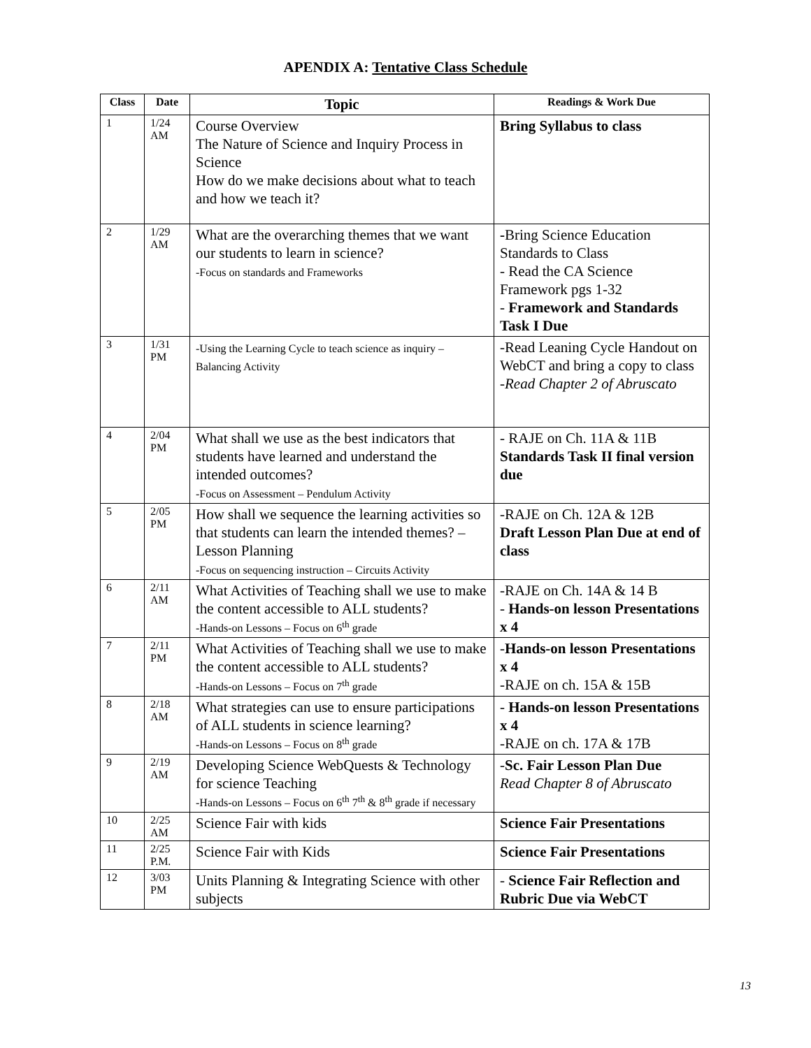APENDIX A: Tentative Class Schedule
| Class | Date | Topic | Readings & Work Due |
| --- | --- | --- | --- |
| 1 | 1/24 AM | Course Overview The Nature of Science and Inquiry Process in Science How do we make decisions about what to teach and how we teach it? | Bring Syllabus to class |
| 2 | 1/29 AM | What are the overarching themes that we want our students to learn in science? -Focus on standards and Frameworks | - Bring Science Education Standards to Class - Read the CA Science Framework pgs 1-32 - Framework and Standards Task I Due |
| 3 | 1/31 PM | -Using the Learning Cycle to teach science as inquiry – Balancing Activity | -Read Leaning Cycle Handout on WebCT and bring a copy to class -Read Chapter 2 of Abruscato |
| 4 | 2/04 PM | What shall we use as the best indicators that students have learned and understand the intended outcomes? -Focus on Assessment – Pendulum Activity | - RAJE on Ch. 11A & 11B Standards Task II final version due |
| 5 | 2/05 PM | How shall we sequence the learning activities so that students can learn the intended themes? – Lesson Planning -Focus on sequencing instruction – Circuits Activity | -RAJE on Ch. 12A & 12B Draft Lesson Plan Due at end of class |
| 6 | 2/11 AM | What Activities of Teaching shall we use to make the content accessible to ALL students? -Hands-on Lessons – Focus on 6<sup>th</sup> grade | -RAJE on Ch. 14A & 14 B - Hands-on lesson Presentations x 4 |
| 7 | 2/11 PM | What Activities of Teaching shall we use to make the content accessible to ALL students? -Hands-on Lessons – Focus on 7<sup>th</sup> grade | - Hands-on lesson Presentations x 4 -RAJE on ch. 15A & 15B |
| 8 | 2/18 AM | What strategies can use to ensure participations of ALL students in science learning? -Hands-on Lessons – Focus on 8<sup>th</sup> grade | - Hands-on lesson Presentations x 4 -RAJE on ch. 17A & 17B |
| 9 | 2/19 AM | Developing Science WebQuests & Technology for science Teaching -Hands-on Lessons – Focus on 6<sup>th</sup> 7<sup>th</sup> & 8<sup>th</sup> grade if necessary | - Sc. Fair Lesson Plan Due Read Chapter 8 of Abruscato |
| 10 | 2/25 AM | Science Fair with kids | Science Fair Presentations |
| 11 | 2/25 P.M. | Science Fair with Kids | Science Fair Presentations |
| 12 | 3/03 PM | Units Planning & Integrating Science with other subjects | - Science Fair Reflection and Rubric Due via WebCT |
13